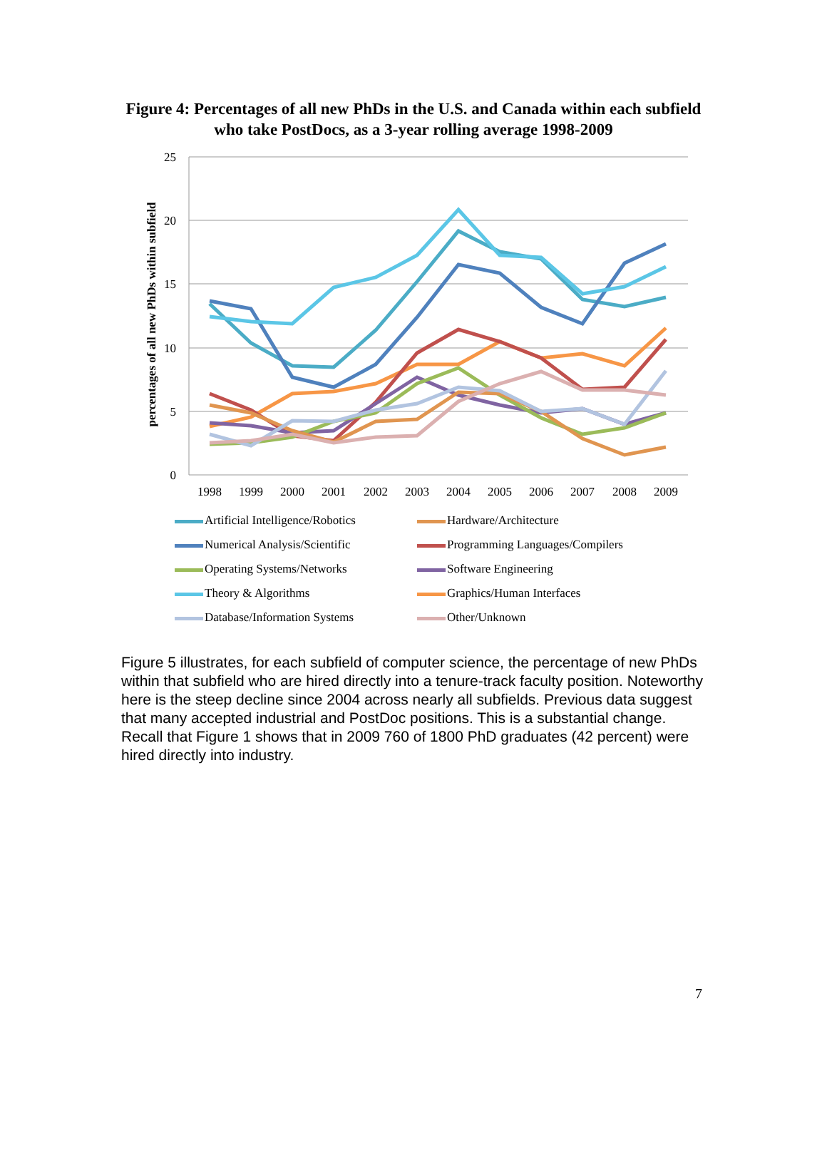Figure 4: Percentages of all new PhDs in the U.S. and Canada within each subfield who take PostDocs, as a 3-year rolling average 1998-2009
25
20
15
10
5
0
1998
1999
2000
2001
2002
2003
2004
2005
2006
2007
2008
2009
percentages of all new PhDs within subfield
Artificial Intelligence/Robotics
Hardware/Architecture
Numerical Analysis/Scientific
Programming Languages/Compilers
Operating Systems/Networks
Software Engineering
Theory & Algorithms
Graphics/Human Interfaces
Database/Information Systems
Other/Unknown
Figure 5 illustrates, for each subfield of computer science, the percentage of new PhDs within that subfield who are hired directly into a tenure-track faculty position. Noteworthy here is the steep decline since 2004 across nearly all subfields. Previous data suggest that many accepted industrial and PostDoc positions. This is a substantial change. Recall that Figure 1 shows that in 2009 760 of 1800 PhD graduates (42 percent) were hired directly into industry.
7